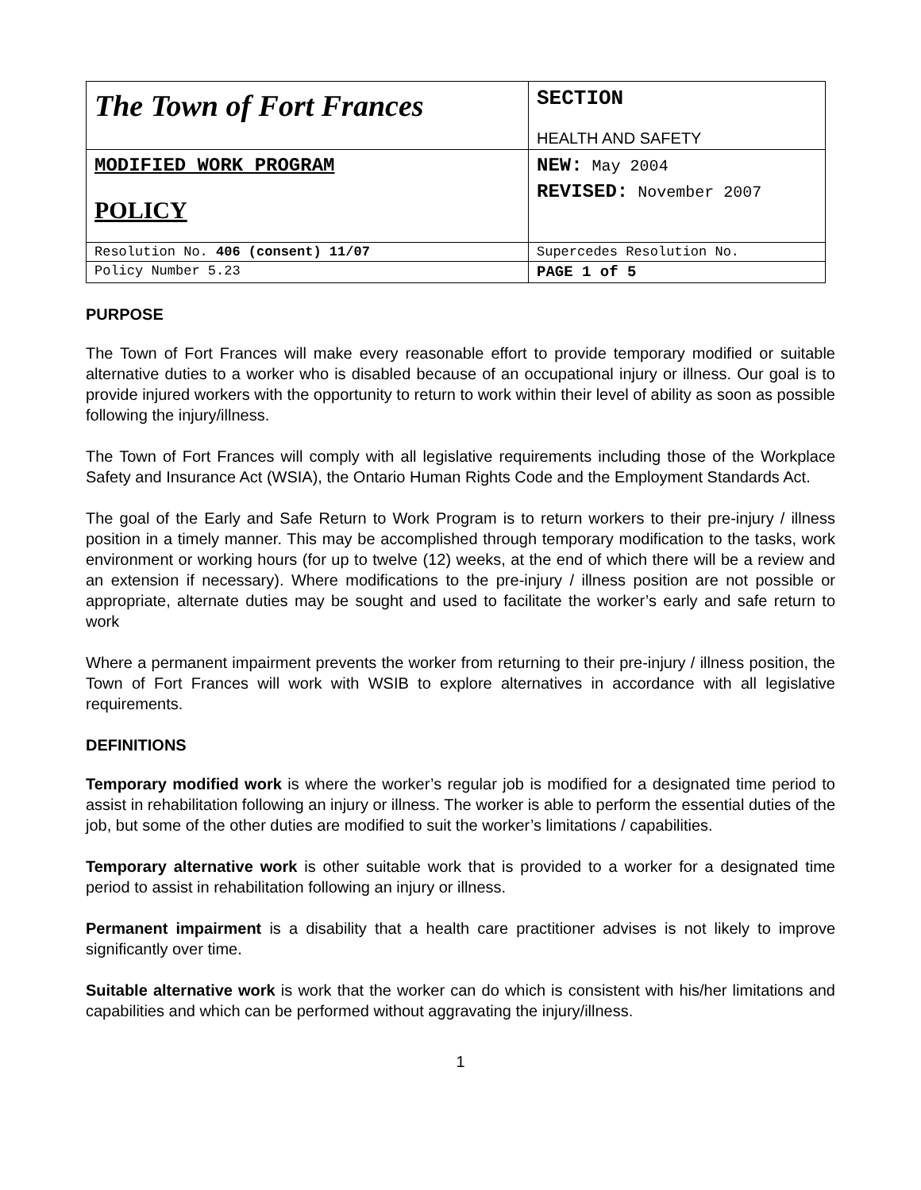| The Town of Fort Frances | SECTION HEALTH AND SAFETY |
| MODIFIED WORK PROGRAM POLICY | NEW: May 2004 REVISED: November 2007 |
| Resolution No. 406 (consent) 11/07 | Supercedes Resolution No. |
| Policy Number 5.23 | PAGE 1 of 5 |
PURPOSE
The Town of Fort Frances will make every reasonable effort to provide temporary modified or suitable alternative duties to a worker who is disabled because of an occupational injury or illness. Our goal is to provide injured workers with the opportunity to return to work within their level of ability as soon as possible following the injury/illness.
The Town of Fort Frances will comply with all legislative requirements including those of the Workplace Safety and Insurance Act (WSIA), the Ontario Human Rights Code and the Employment Standards Act.
The goal of the Early and Safe Return to Work Program is to return workers to their pre-injury / illness position in a timely manner. This may be accomplished through temporary modification to the tasks, work environment or working hours (for up to twelve (12) weeks, at the end of which there will be a review and an extension if necessary). Where modifications to the pre-injury / illness position are not possible or appropriate, alternate duties may be sought and used to facilitate the worker’s early and safe return to work
Where a permanent impairment prevents the worker from returning to their pre-injury / illness position, the Town of Fort Frances will work with WSIB to explore alternatives in accordance with all legislative requirements.
DEFINITIONS
Temporary modified work is where the worker’s regular job is modified for a designated time period to assist in rehabilitation following an injury or illness. The worker is able to perform the essential duties of the job, but some of the other duties are modified to suit the worker’s limitations / capabilities.
Temporary alternative work is other suitable work that is provided to a worker for a designated time period to assist in rehabilitation following an injury or illness.
Permanent impairment is a disability that a health care practitioner advises is not likely to improve significantly over time.
Suitable alternative work is work that the worker can do which is consistent with his/her limitations and capabilities and which can be performed without aggravating the injury/illness.
1